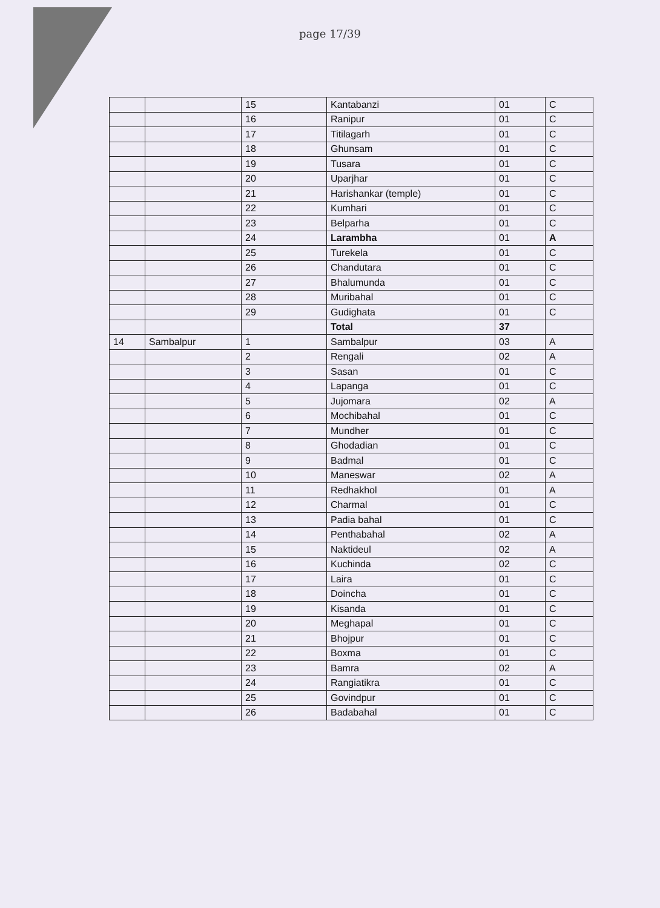page 17/39
| | | 15 | Kantabanzi | 01 | C |
| | | 16 | Ranipur | 01 | C |
| | | 17 | Titilagarh | 01 | C |
| | | 18 | Ghunsam | 01 | C |
| | | 19 | Tusara | 01 | C |
| | | 20 | Uparjhar | 01 | C |
| | | 21 | Harishankar (temple) | 01 | C |
| | | 22 | Kumhari | 01 | C |
| | | 23 | Belparha | 01 | C |
| | | 24 | Larambha | 01 | A |
| | | 25 | Turekela | 01 | C |
| | | 26 | Chandutara | 01 | C |
| | | 27 | Bhalumunda | 01 | C |
| | | 28 | Muribahal | 01 | C |
| | | 29 | Gudighata | 01 | C |
| | | | Total | 37 | |
| 14 | Sambalpur | 1 | Sambalpur | 03 | A |
| | | 2 | Rengali | 02 | A |
| | | 3 | Sasan | 01 | C |
| | | 4 | Lapanga | 01 | C |
| | | 5 | Jujomara | 02 | A |
| | | 6 | Mochibahal | 01 | C |
| | | 7 | Mundher | 01 | C |
| | | 8 | Ghodadian | 01 | C |
| | | 9 | Badmal | 01 | C |
| | | 10 | Maneswar | 02 | A |
| | | 11 | Redhakhol | 01 | A |
| | | 12 | Charmal | 01 | C |
| | | 13 | Padia bahal | 01 | C |
| | | 14 | Penthabahal | 02 | A |
| | | 15 | Naktideul | 02 | A |
| | | 16 | Kuchinda | 02 | C |
| | | 17 | Laira | 01 | C |
| | | 18 | Doincha | 01 | C |
| | | 19 | Kisanda | 01 | C |
| | | 20 | Meghapal | 01 | C |
| | | 21 | Bhojpur | 01 | C |
| | | 22 | Boxma | 01 | C |
| | | 23 | Bamra | 02 | A |
| | | 24 | Rangiatikra | 01 | C |
| | | 25 | Govindpur | 01 | C |
| | | 26 | Badabahal | 01 | C |